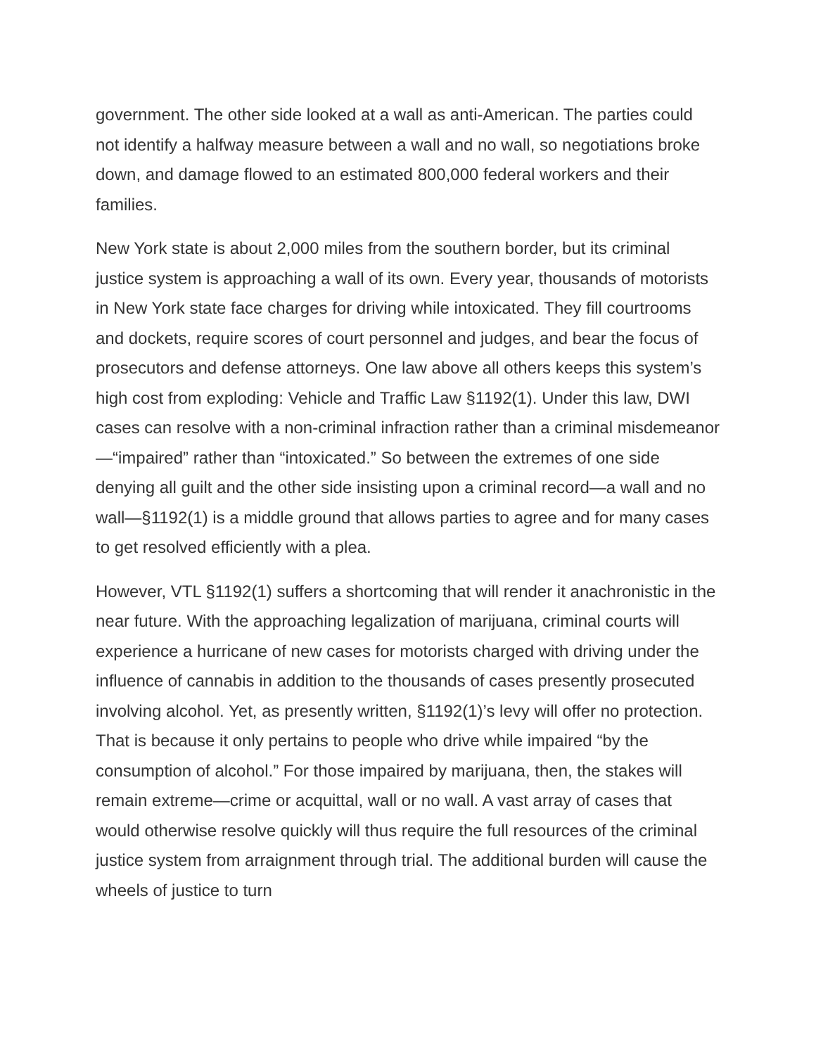government. The other side looked at a wall as anti-American. The parties could not identify a halfway measure between a wall and no wall, so negotiations broke down, and damage flowed to an estimated 800,000 federal workers and their families.
New York state is about 2,000 miles from the southern border, but its criminal justice system is approaching a wall of its own. Every year, thousands of motorists in New York state face charges for driving while intoxicated. They fill courtrooms and dockets, require scores of court personnel and judges, and bear the focus of prosecutors and defense attorneys. One law above all others keeps this system’s high cost from exploding: Vehicle and Traffic Law §1192(1). Under this law, DWI cases can resolve with a non-criminal infraction rather than a criminal misdemeanor—“impaired” rather than “intoxicated.” So between the extremes of one side denying all guilt and the other side insisting upon a criminal record—a wall and no wall—§1192(1) is a middle ground that allows parties to agree and for many cases to get resolved efficiently with a plea.
However, VTL §1192(1) suffers a shortcoming that will render it anachronistic in the near future. With the approaching legalization of marijuana, criminal courts will experience a hurricane of new cases for motorists charged with driving under the influence of cannabis in addition to the thousands of cases presently prosecuted involving alcohol. Yet, as presently written, §1192(1)’s levy will offer no protection. That is because it only pertains to people who drive while impaired “by the consumption of alcohol.” For those impaired by marijuana, then, the stakes will remain extreme—crime or acquittal, wall or no wall. A vast array of cases that would otherwise resolve quickly will thus require the full resources of the criminal justice system from arraignment through trial. The additional burden will cause the wheels of justice to turn